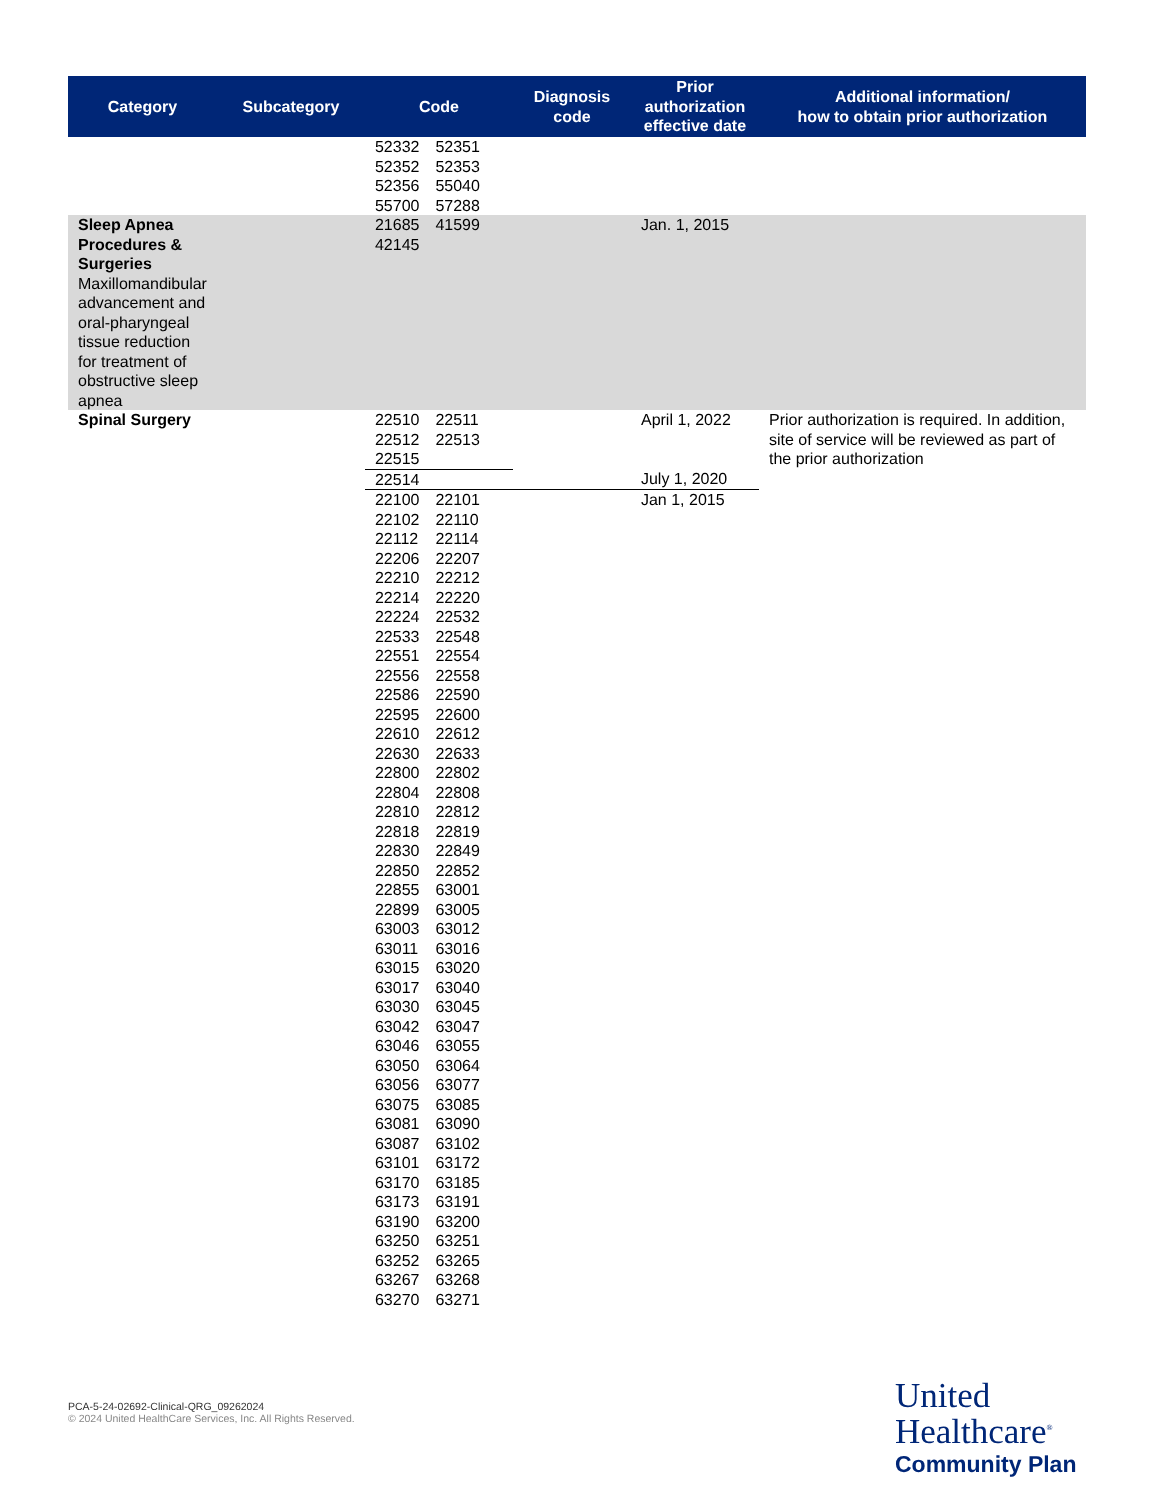| Category | Subcategory | Code | Diagnosis code | Prior authorization effective date | Additional information/ how to obtain prior authorization |
| --- | --- | --- | --- | --- | --- |
| | | 52332 52351 52352 52353 52356 55040 55700 57288 | | | |
| Sleep Apnea Procedures & Surgeries Maxillomandibular advancement and oral-pharyngeal tissue reduction for treatment of obstructive sleep apnea | | 21685 41599 42145 | | Jan. 1, 2015 | |
| Spinal Surgery | | 22510 22511 22512 22513 22515 | | April 1, 2022 | Prior authorization is required. In addition, site of service will be reviewed as part of the prior authorization |
| | | 22514 | | July 1, 2020 | |
| | | 22100 22101 22102 22110 22112 22114 22206 22207 22210 22212 22214 22220 22224 22532 22533 22548 22551 22554 22556 22558 22586 22590 22595 22600 22610 22612 22630 22633 22800 22802 22804 22808 22810 22812 22818 22819 22830 22849 22850 22852 22855 63001 22899 63005 63003 63012 63011 63016 63015 63020 63017 63040 63030 63045 63042 63047 63046 63055 63050 63064 63056 63077 63075 63085 63081 63090 63087 63102 63101 63172 63170 63185 63173 63191 63190 63200 63250 63251 63252 63265 63267 63268 63270 63271 | | Jan 1, 2015 | |
PCA-5-24-02692-Clinical-QRG_09262024
© 2024 United HealthCare Services, Inc. All Rights Reserved.
United
Healthcare<sup>®</sup>
Community Plan